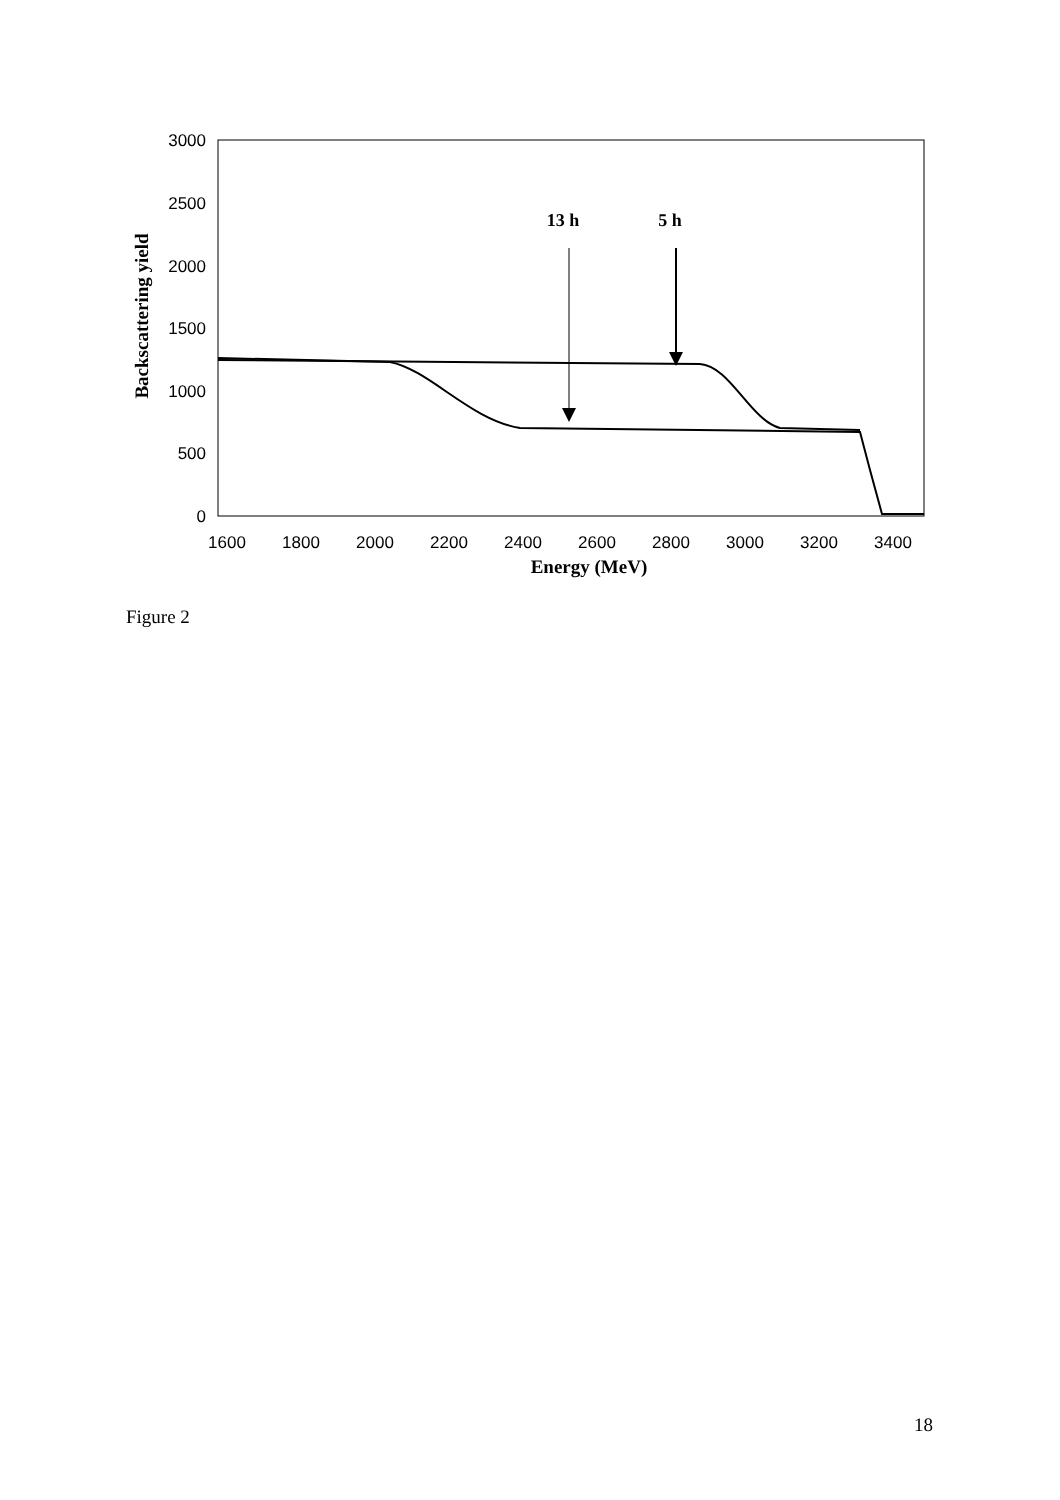3000
2500
2000
1500
1000
500
0
1600
1800
2000
2200
2400
2600
2800
3000
3200
3400
Energy (MeV)
Backscattering yield
13 h
5 h
Figure 2
18